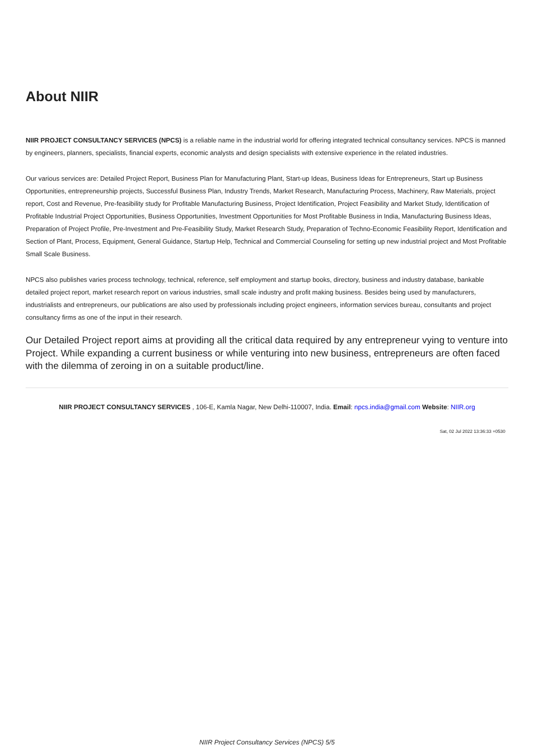About NIIR
NIIR PROJECT CONSULTANCY SERVICES (NPCS) is a reliable name in the industrial world for offering integrated technical consultancy services. NPCS is manned by engineers, planners, specialists, financial experts, economic analysts and design specialists with extensive experience in the related industries.
Our various services are: Detailed Project Report, Business Plan for Manufacturing Plant, Start-up Ideas, Business Ideas for Entrepreneurs, Start up Business Opportunities, entrepreneurship projects, Successful Business Plan, Industry Trends, Market Research, Manufacturing Process, Machinery, Raw Materials, project report, Cost and Revenue, Pre-feasibility study for Profitable Manufacturing Business, Project Identification, Project Feasibility and Market Study, Identification of Profitable Industrial Project Opportunities, Business Opportunities, Investment Opportunities for Most Profitable Business in India, Manufacturing Business Ideas, Preparation of Project Profile, Pre-Investment and Pre-Feasibility Study, Market Research Study, Preparation of Techno-Economic Feasibility Report, Identification and Section of Plant, Process, Equipment, General Guidance, Startup Help, Technical and Commercial Counseling for setting up new industrial project and Most Profitable Small Scale Business.
NPCS also publishes varies process technology, technical, reference, self employment and startup books, directory, business and industry database, bankable detailed project report, market research report on various industries, small scale industry and profit making business. Besides being used by manufacturers, industrialists and entrepreneurs, our publications are also used by professionals including project engineers, information services bureau, consultants and project consultancy firms as one of the input in their research.
Our Detailed Project report aims at providing all the critical data required by any entrepreneur vying to venture into Project. While expanding a current business or while venturing into new business, entrepreneurs are often faced with the dilemma of zeroing in on a suitable product/line.
NIIR PROJECT CONSULTANCY SERVICES , 106-E, Kamla Nagar, New Delhi-110007, India. Email: npcs.india@gmail.com Website: NIIR.org
Sat, 02 Jul 2022 13:36:33 +0530
NIIR Project Consultancy Services (NPCS) 5/5